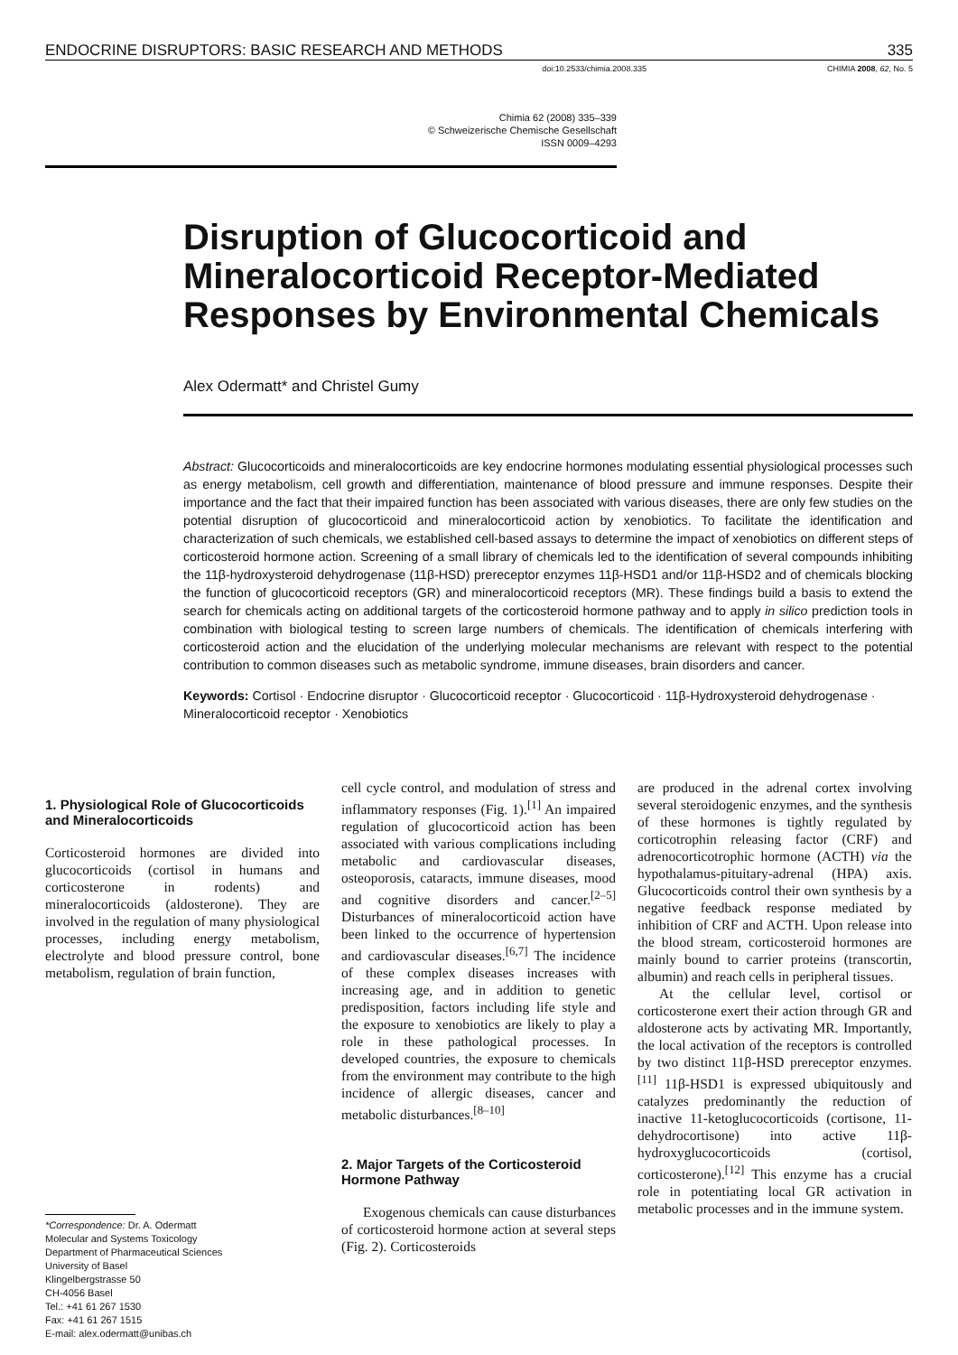ENDOCRINE DISRUPTORS: BASIC RESEARCH AND METHODS 335
doi:10.2533/chimia.2008.335 CHIMIA 2008, 62, No. 5
Chimia 62 (2008) 335–339
© Schweizerische Chemische Gesellschaft
ISSN 0009–4293
Disruption of Glucocorticoid and Mineralocorticoid Receptor-Mediated Responses by Environmental Chemicals
Alex Odermatt* and Christel Gumy
Abstract: Glucocorticoids and mineralocorticoids are key endocrine hormones modulating essential physiological processes such as energy metabolism, cell growth and differentiation, maintenance of blood pressure and immune responses. Despite their importance and the fact that their impaired function has been associated with various diseases, there are only few studies on the potential disruption of glucocorticoid and mineralocorticoid action by xenobiotics. To facilitate the identification and characterization of such chemicals, we established cell-based assays to determine the impact of xenobiotics on different steps of corticosteroid hormone action. Screening of a small library of chemicals led to the identification of several compounds inhibiting the 11β-hydroxysteroid dehydrogenase (11β-HSD) prereceptor enzymes 11β-HSD1 and/or 11β-HSD2 and of chemicals blocking the function of glucocorticoid receptors (GR) and mineralocorticoid receptors (MR). These findings build a basis to extend the search for chemicals acting on additional targets of the corticosteroid hormone pathway and to apply in silico prediction tools in combination with biological testing to screen large numbers of chemicals. The identification of chemicals interfering with corticosteroid action and the elucidation of the underlying molecular mechanisms are relevant with respect to the potential contribution to common diseases such as metabolic syndrome, immune diseases, brain disorders and cancer.
Keywords: Cortisol · Endocrine disruptor · Glucocorticoid receptor · Glucocorticoid · 11β-Hydroxysteroid dehydrogenase · Mineralocorticoid receptor · Xenobiotics
1. Physiological Role of Glucocorticoids and Mineralocorticoids
Corticosteroid hormones are divided into glucocorticoids (cortisol in humans and corticosterone in rodents) and mineralocorticoids (aldosterone). They are involved in the regulation of many physiological processes, including energy metabolism, electrolyte and blood pressure control, bone metabolism, regulation of brain function,
*Correspondence: Dr. A. Odermatt
Molecular and Systems Toxicology
Department of Pharmaceutical Sciences
University of Basel
Klingelbergstrasse 50
CH-4056 Basel
Tel.: +41 61 267 1530
Fax: +41 61 267 1515
E-mail: alex.odermatt@unibas.ch
cell cycle control, and modulation of stress and inflammatory responses (Fig. 1).<sup>[1]</sup> An impaired regulation of glucocorticoid action has been associated with various complications including metabolic and cardiovascular diseases, osteoporosis, cataracts, immune diseases, mood and cognitive disorders and cancer.<sup>[2–5]</sup> Disturbances of mineralocorticoid action have been linked to the occurrence of hypertension and cardiovascular diseases.<sup>[6,7]</sup> The incidence of these complex diseases increases with increasing age, and in addition to genetic predisposition, factors including life style and the exposure to xenobiotics are likely to play a role in these pathological processes. In developed countries, the exposure to chemicals from the environment may contribute to the high incidence of allergic diseases, cancer and metabolic disturbances.<sup>[8–10]</sup>
2. Major Targets of the Corticosteroid Hormone Pathway
Exogenous chemicals can cause disturbances of corticosteroid hormone action at several steps (Fig. 2). Corticosteroids
are produced in the adrenal cortex involving several steroidogenic enzymes, and the synthesis of these hormones is tightly regulated by corticotrophin releasing factor (CRF) and adrenocorticotrophic hormone (ACTH) via the hypothalamus-pituitary-adrenal (HPA) axis. Glucocorticoids control their own synthesis by a negative feedback response mediated by inhibition of CRF and ACTH. Upon release into the blood stream, corticosteroid hormones are mainly bound to carrier proteins (transcortin, albumin) and reach cells in peripheral tissues.
At the cellular level, cortisol or corticosterone exert their action through GR and aldosterone acts by activating MR. Importantly, the local activation of the receptors is controlled by two distinct 11β-HSD prereceptor enzymes.<sup>[11]</sup> 11β-HSD1 is expressed ubiquitously and catalyzes predominantly the reduction of inactive 11-ketoglucocorticoids (cortisone, 11-dehydrocortisone) into active 11β-hydroxyglucocorticoids (cortisol, corticosterone).<sup>[12]</sup> This enzyme has a crucial role in potentiating local GR activation in metabolic processes and in the immune system.